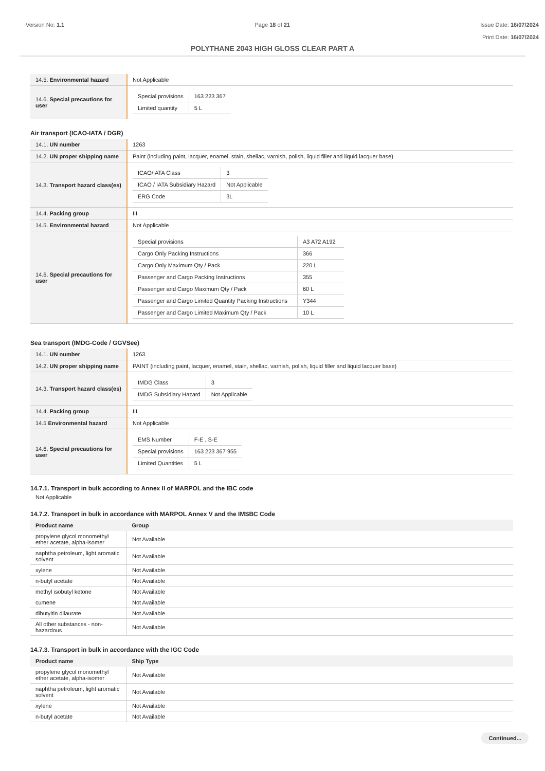Version No: 1.1 Page 18 of 21 Issue Date: 16/07/2024
Print Date: 16/07/2024
POLYTHANE 2043 HIGH GLOSS CLEAR PART A
| 14.5. Environmental hazard | Not Applicable |
| 14.6. Special precautions for user | / Special provisions / 163 223 367 / / Limited quantity / 5 L / |
Air transport (ICAO-IATA / DGR)
| 14.1. UN number | 1263 |
| 14.2. UN proper shipping name | Paint (including paint, lacquer, enamel, stain, shellac, varnish, polish, liquid filler and liquid lacquer base) |
| 14.3. Transport hazard class(es) | / ICAO/IATA Class / 3 / / ICAO / IATA Subsidiary Hazard / Not Applicable / / ERG Code / 3L / |
| 14.4. Packing group | III |
| 14.5. Environmental hazard | Not Applicable |
| 14.6. Special precautions for user | / Special provisions / A3 A72 A192 / / Cargo Only Packing Instructions / 366 / / Cargo Only Maximum Qty / Pack / 220 L / / Passenger and Cargo Packing Instructions / 355 / / Passenger and Cargo Maximum Qty / Pack / 60 L / / Passenger and Cargo Limited Quantity Packing Instructions / Y344 / / Passenger and Cargo Limited Maximum Qty / Pack / 10 L / |
Sea transport (IMDG-Code / GGVSee)
| 14.1. UN number | 1263 |
| 14.2. UN proper shipping name | PAINT (including paint, lacquer, enamel, stain, shellac, varnish, polish, liquid filler and liquid lacquer base) |
| 14.3. Transport hazard class(es) | / IMDG Class / 3 / / IMDG Subsidiary Hazard / Not Applicable / |
| 14.4. Packing group | III |
| 14.5 Environmental hazard | Not Applicable |
| 14.6. Special precautions for user | / EMS Number / F-E , S-E / / Special provisions / 163 223 367 955 / / Limited Quantities / 5 L / |
14.7.1. Transport in bulk according to Annex II of MARPOL and the IBC code
Not Applicable
14.7.2. Transport in bulk in accordance with MARPOL Annex V and the IMSBC Code
| Product name | Group |
| --- | --- |
| propylene glycol monomethyl ether acetate, alpha-isomer | Not Available |
| naphtha petroleum, light aromatic solvent | Not Available |
| xylene | Not Available |
| n-butyl acetate | Not Available |
| methyl isobutyl ketone | Not Available |
| cumene | Not Available |
| dibutyltin dilaurate | Not Available |
| All other substances - non-hazardous | Not Available |
14.7.3. Transport in bulk in accordance with the IGC Code
| Product name | Ship Type |
| --- | --- |
| propylene glycol monomethyl ether acetate, alpha-isomer | Not Available |
| naphtha petroleum, light aromatic solvent | Not Available |
| xylene | Not Available |
| n-butyl acetate | Not Available |
Continued...